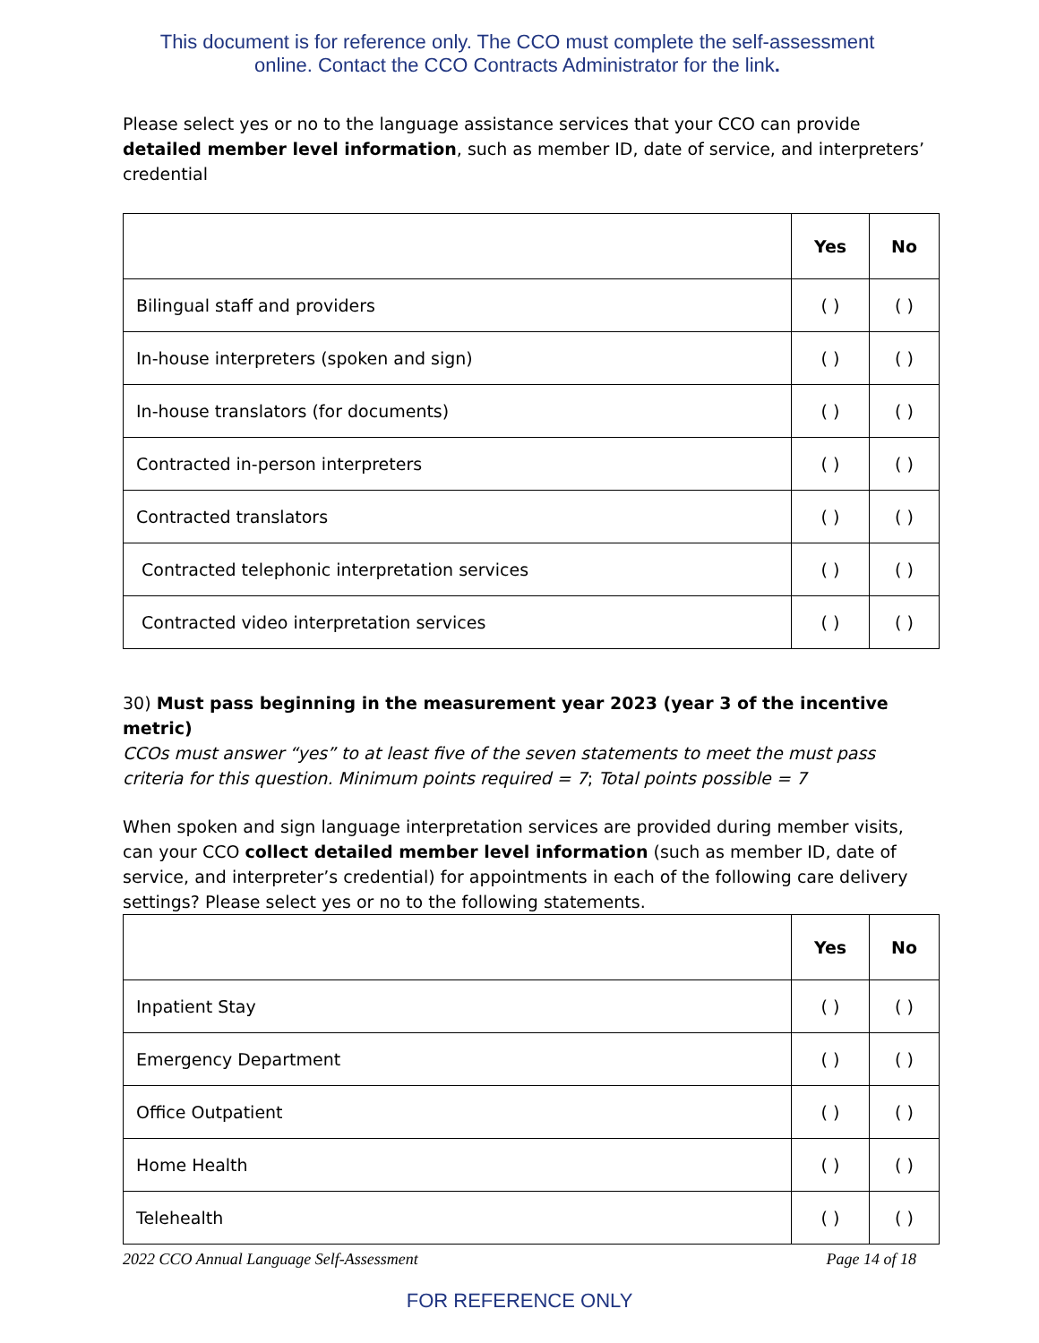This document is for reference only. The CCO must complete the self-assessment
online. Contact the CCO Contracts Administrator for the link.
Please select yes or no to the language assistance services that your CCO can provide detailed member level information, such as member ID, date of service, and interpreters’ credential
| | Yes | No |
| --- | --- | --- |
| Bilingual staff and providers | ( ) | ( ) |
| In-house interpreters (spoken and sign) | ( ) | ( ) |
| In-house translators (for documents) | ( ) | ( ) |
| Contracted in-person interpreters | ( ) | ( ) |
| Contracted translators | ( ) | ( ) |
| Contracted telephonic interpretation services | ( ) | ( ) |
| Contracted video interpretation services | ( ) | ( ) |
30) Must pass beginning in the measurement year 2023 (year 3 of the incentive metric)
CCOs must answer “yes” to at least five of the seven statements to meet the must pass criteria for this question. Minimum points required = 7; Total points possible = 7
When spoken and sign language interpretation services are provided during member visits, can your CCO collect detailed member level information (such as member ID, date of service, and interpreter’s credential) for appointments in each of the following care delivery settings? Please select yes or no to the following statements.
| | Yes | No |
| --- | --- | --- |
| Inpatient Stay | ( ) | ( ) |
| Emergency Department | ( ) | ( ) |
| Office Outpatient | ( ) | ( ) |
| Home Health | ( ) | ( ) |
| Telehealth | ( ) | ( ) |
2022 CCO Annual Language Self-Assessment Page 14 of 18
FOR REFERENCE ONLY